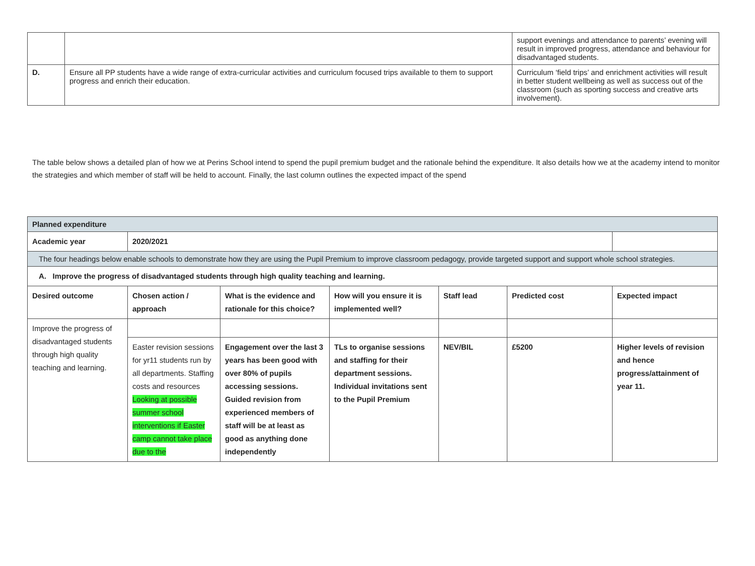| | | support evenings and attendance to parents’ evening will result in improved progress, attendance and behaviour for disadvantaged students. |
| D. | Ensure all PP students have a wide range of extra-curricular activities and curriculum focused trips available to them to support progress and enrich their education. | Curriculum ‘field trips’ and enrichment activities will result in better student wellbeing as well as success out of the classroom (such as sporting success and creative arts involvement). |
The table below shows a detailed plan of how we at Perins School intend to spend the pupil premium budget and the rationale behind the expenditure. It also details how we at the academy intend to monitor the strategies and which member of staff will be held to account. Finally, the last column outlines the expected impact of the spend
| Planned expenditure | | | | | | |
| Academic year | 2020/2021 | | | | | |
| The four headings below enable schools to demonstrate how they are using the Pupil Premium to improve classroom pedagogy, provide targeted support and support whole school strategies. | | | | | | |
| A. Improve the progress of disadvantaged students through high quality teaching and learning. | | | | | | |
| Desired outcome | Chosen action / approach | What is the evidence and rationale for this choice? | How will you ensure it is implemented well? | Staff lead | Predicted cost | Expected impact |
| Improve the progress of disadvantaged students through high quality teaching and learning. | | | | | | |
| | Easter revision sessions for yr11 students run by all departments. Staffing costs and resources Looking at possible summer school interventions if Easter camp cannot take place due to the | Engagement over the last 3 years has been good with over 80% of pupils accessing sessions. Guided revision from experienced members of staff will be at least as good as anything done independently | TLs to organise sessions and staffing for their department sessions. Individual invitations sent to the Pupil Premium | NEV/BIL | £5200 | Higher levels of revision and hence progress/attainment of year 11. |